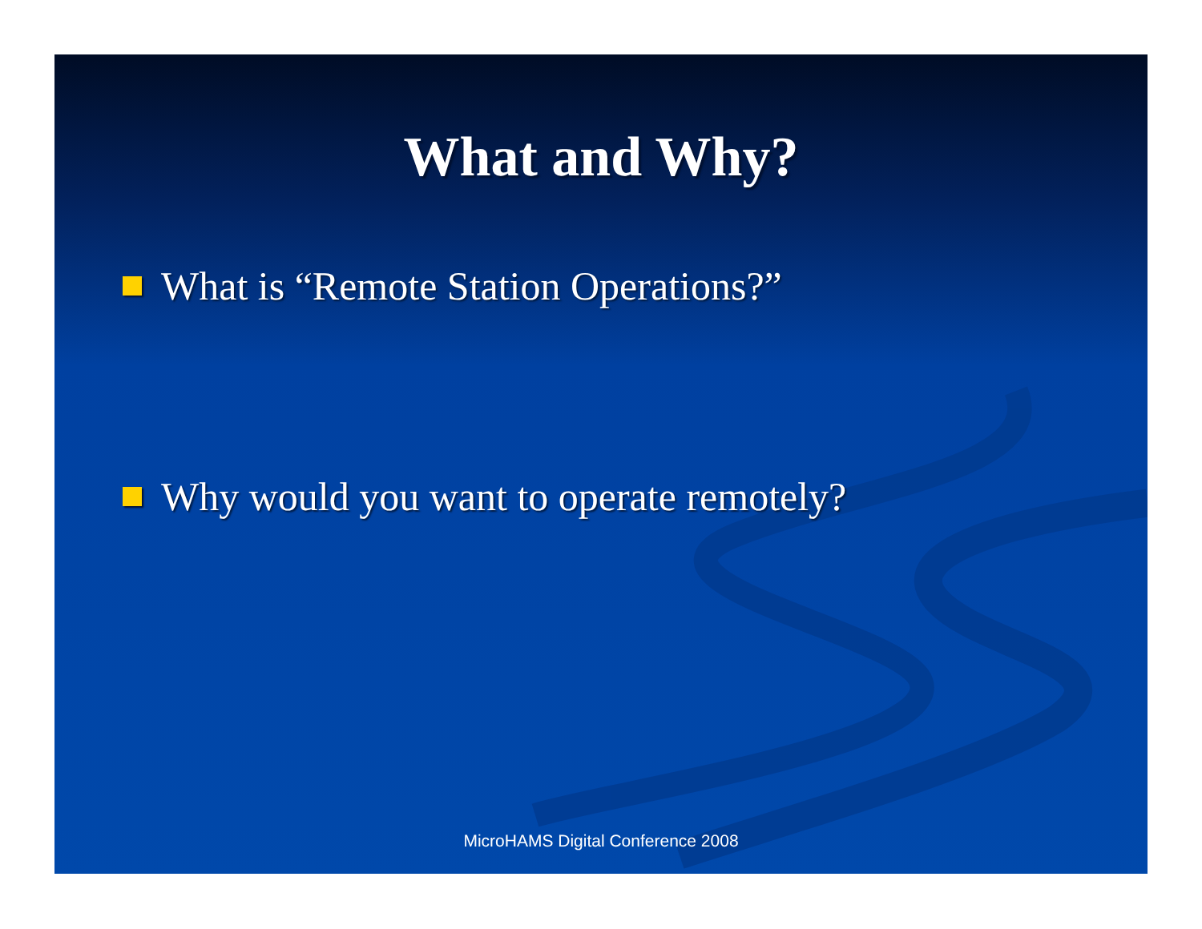What and Why?
What is “Remote Station Operations?”
Why would you want to operate remotely?
MicroHAMS Digital Conference 2008